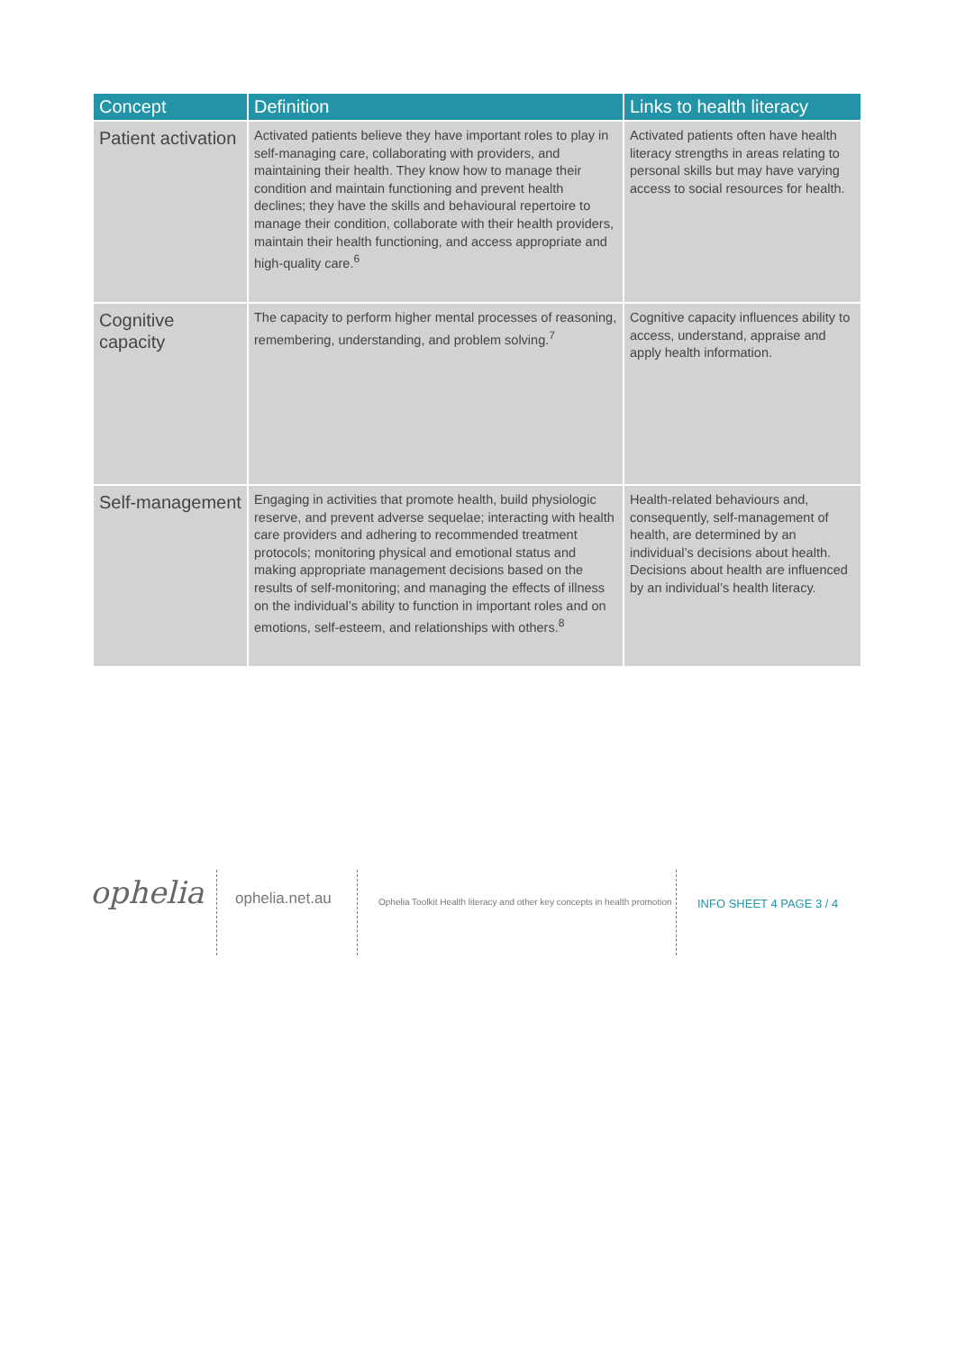| Concept | Definition | Links to health literacy |
| --- | --- | --- |
| Patient activation | Activated patients believe they have important roles to play in self-managing care, collaborating with providers, and maintaining their health. They know how to manage their condition and maintain functioning and prevent health declines; they have the skills and behavioural repertoire to manage their condition, collaborate with their health providers, maintain their health functioning, and access appropriate and high-quality care.<sup>6</sup> | Activated patients often have health literacy strengths in areas relating to personal skills but may have varying access to social resources for health. |
| Cognitive capacity | The capacity to perform higher mental processes of reasoning, remembering, understanding, and problem solving.<sup>7</sup> | Cognitive capacity influences ability to access, understand, appraise and apply health information. |
| Self-management | Engaging in activities that promote health, build physiologic reserve, and prevent adverse sequelae; interacting with health care providers and adhering to recommended treatment protocols; monitoring physical and emotional status and making appropriate management decisions based on the results of self-monitoring; and managing the effects of illness on the individual’s ability to function in important roles and on emotions, self-esteem, and relationships with others.<sup>8</sup> | Health-related behaviours and, consequently, self-management of health, are determined by an individual’s decisions about health. Decisions about health are influenced by an individual’s health literacy. |
ophelia
ophelia.net.au
Ophelia Toolkit Health literacy and other key concepts in health promotion
INFO SHEET 4 PAGE 3 / 4